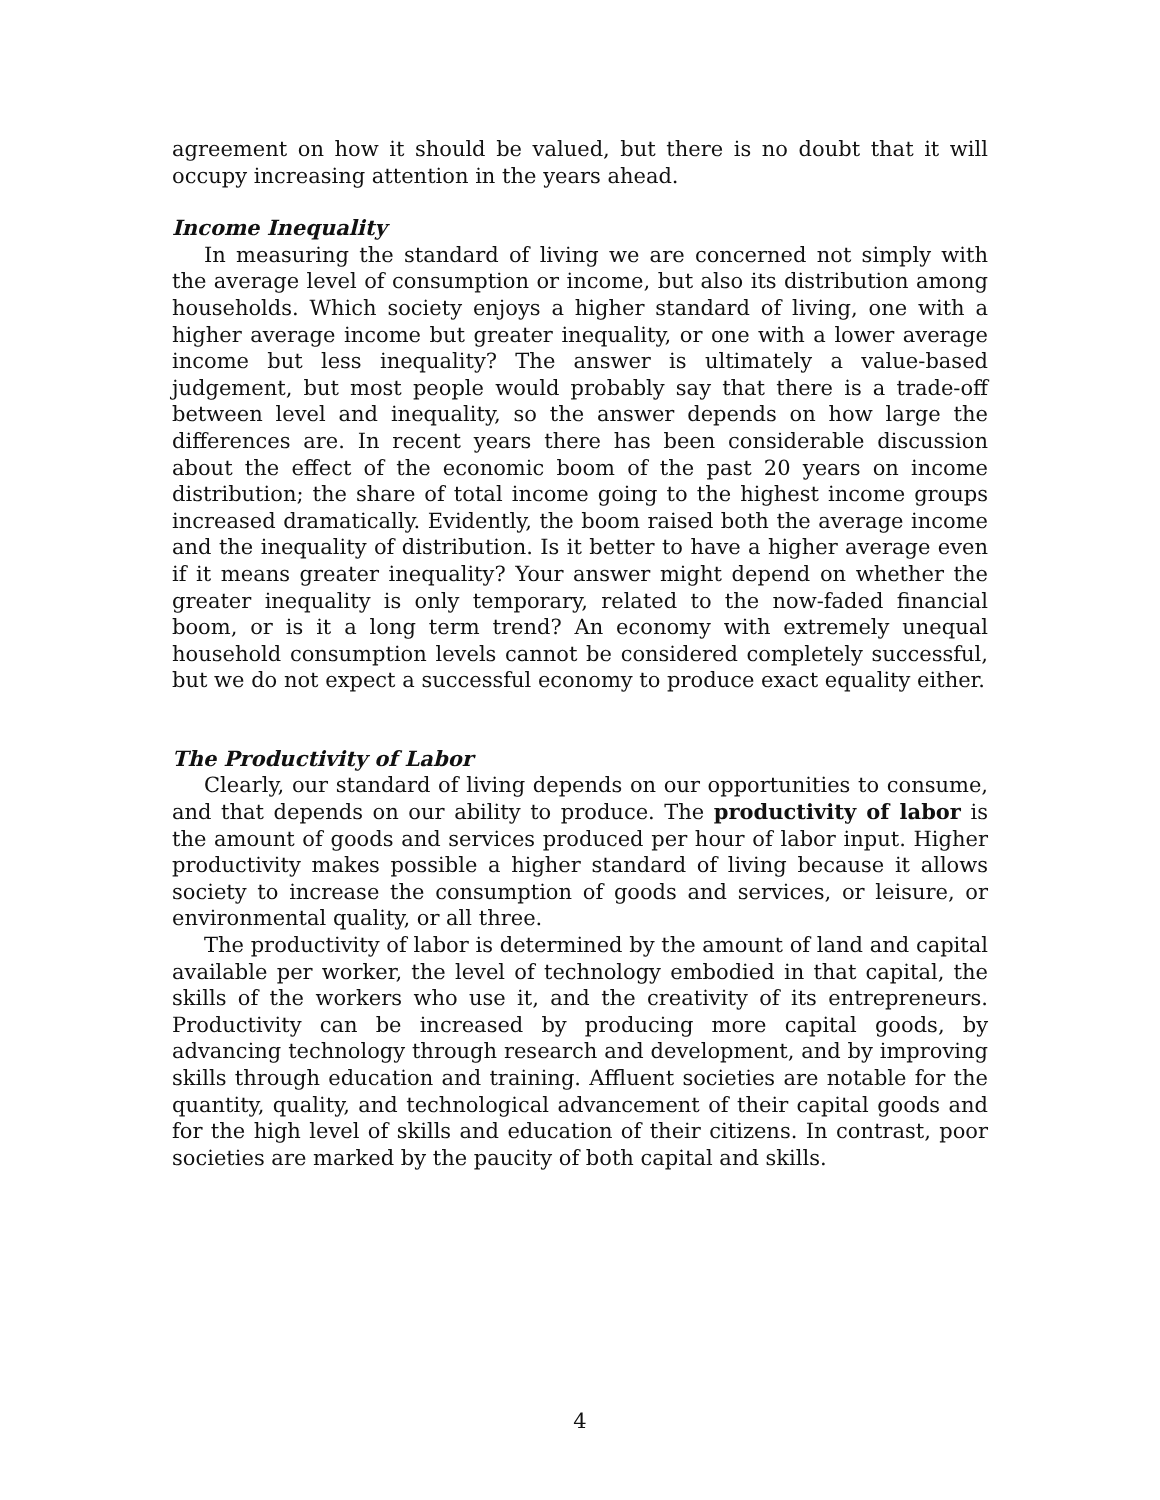agreement on how it should be valued, but there is no doubt that it will occupy increasing attention in the years ahead.
Income Inequality
In measuring the standard of living we are concerned not simply with the average level of consumption or income, but also its distribution among households. Which society enjoys a higher standard of living, one with a higher average income but greater inequality, or one with a lower average income but less inequality? The answer is ultimately a value-based judgement, but most people would probably say that there is a trade-off between level and inequality, so the answer depends on how large the differences are. In recent years there has been considerable discussion about the effect of the economic boom of the past 20 years on income distribution; the share of total income going to the highest income groups increased dramatically. Evidently, the boom raised both the average income and the inequality of distribution. Is it better to have a higher average even if it means greater inequality? Your answer might depend on whether the greater inequality is only temporary, related to the now-faded financial boom, or is it a long term trend? An economy with extremely unequal household consumption levels cannot be considered completely successful, but we do not expect a successful economy to produce exact equality either.
The Productivity of Labor
Clearly, our standard of living depends on our opportunities to consume, and that depends on our ability to produce. The productivity of labor is the amount of goods and services produced per hour of labor input. Higher productivity makes possible a higher standard of living because it allows society to increase the consumption of goods and services, or leisure, or environmental quality, or all three.
The productivity of labor is determined by the amount of land and capital available per worker, the level of technology embodied in that capital, the skills of the workers who use it, and the creativity of its entrepreneurs. Productivity can be increased by producing more capital goods, by advancing technology through research and development, and by improving skills through education and training. Affluent societies are notable for the quantity, quality, and technological advancement of their capital goods and for the high level of skills and education of their citizens. In contrast, poor societies are marked by the paucity of both capital and skills.
4